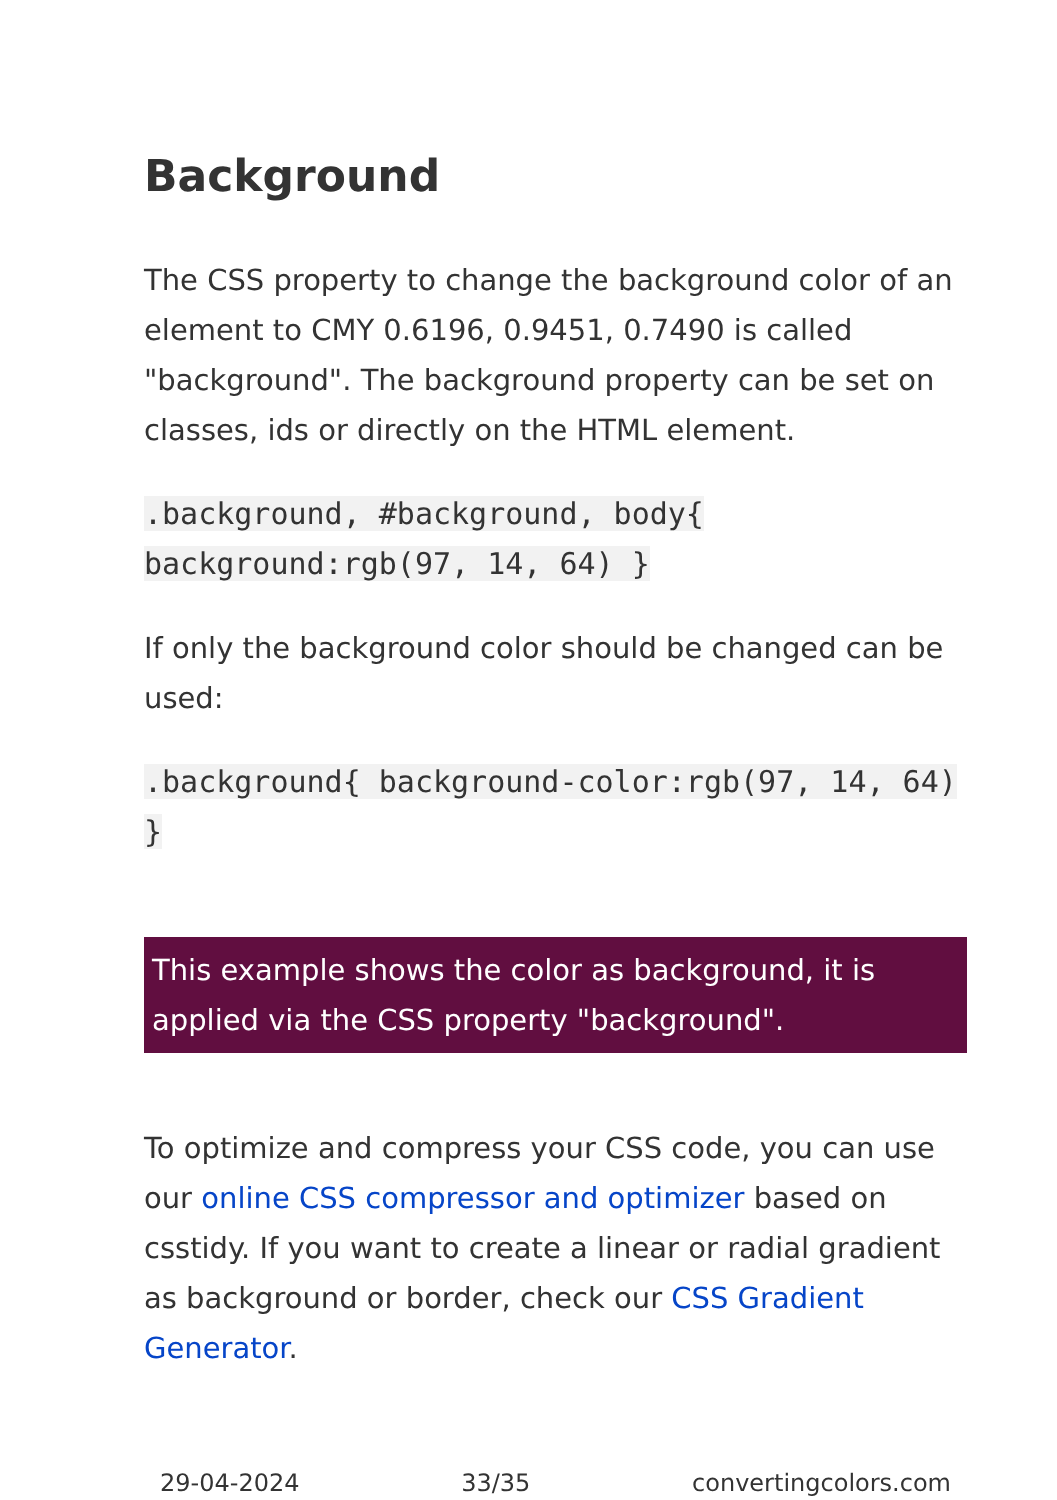Background
The CSS property to change the background color of an element to CMY 0.6196, 0.9451, 0.7490 is called "background". The background property can be set on classes, ids or directly on the HTML element.
.background, #background, body{ background:rgb(97, 14, 64) }
If only the background color should be changed can be used:
.background{ background-color:rgb(97, 14, 64) }
This example shows the color as background, it is applied via the CSS property "background".
To optimize and compress your CSS code, you can use our online CSS compressor and optimizer based on csstidy. If you want to create a linear or radial gradient as background or border, check our CSS Gradient Generator.
29-04-2024 33/35 convertingcolors.com